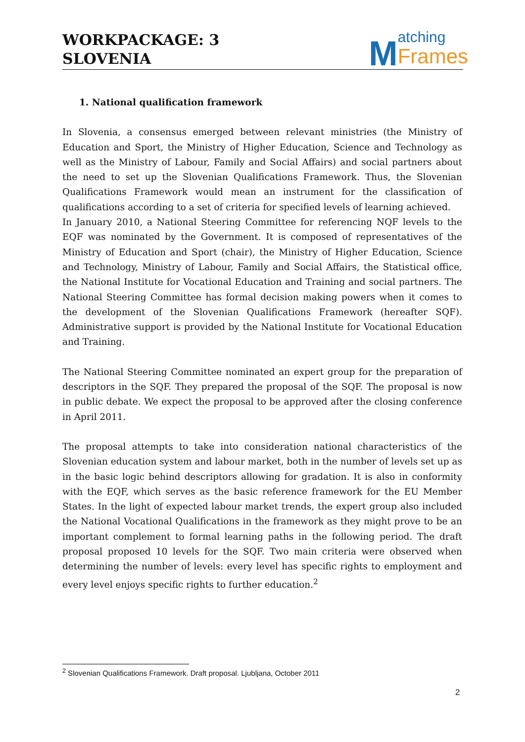WORKPACKAGE: 3
SLOVENIA
Matching
Frames
1. National qualification framework
In Slovenia, a consensus emerged between relevant ministries (the Ministry of Education and Sport, the Ministry of Higher Education, Science and Technology as well as the Ministry of Labour, Family and Social Affairs) and social partners about the need to set up the Slovenian Qualifications Framework. Thus, the Slovenian Qualifications Framework would mean an instrument for the classification of qualifications according to a set of criteria for specified levels of learning achieved.
In January 2010, a National Steering Committee for referencing NQF levels to the EQF was nominated by the Government. It is composed of representatives of the Ministry of Education and Sport (chair), the Ministry of Higher Education, Science and Technology, Ministry of Labour, Family and Social Affairs, the Statistical office, the National Institute for Vocational Education and Training and social partners. The National Steering Committee has formal decision making powers when it comes to the development of the Slovenian Qualifications Framework (hereafter SQF). Administrative support is provided by the National Institute for Vocational Education and Training.
The National Steering Committee nominated an expert group for the preparation of descriptors in the SQF. They prepared the proposal of the SQF. The proposal is now in public debate. We expect the proposal to be approved after the closing conference in April 2011.
The proposal attempts to take into consideration national characteristics of the Slovenian education system and labour market, both in the number of levels set up as in the basic logic behind descriptors allowing for gradation. It is also in conformity with the EQF, which serves as the basic reference framework for the EU Member States. In the light of expected labour market trends, the expert group also included the National Vocational Qualifications in the framework as they might prove to be an important complement to formal learning paths in the following period. The draft proposal proposed 10 levels for the SQF. Two main criteria were observed when determining the number of levels: every level has specific rights to employment and every level enjoys specific rights to further education.<sup>2</sup>
<sup>2</sup> Slovenian Qualifications Framework. Draft proposal. Ljubljana, October 2011
2